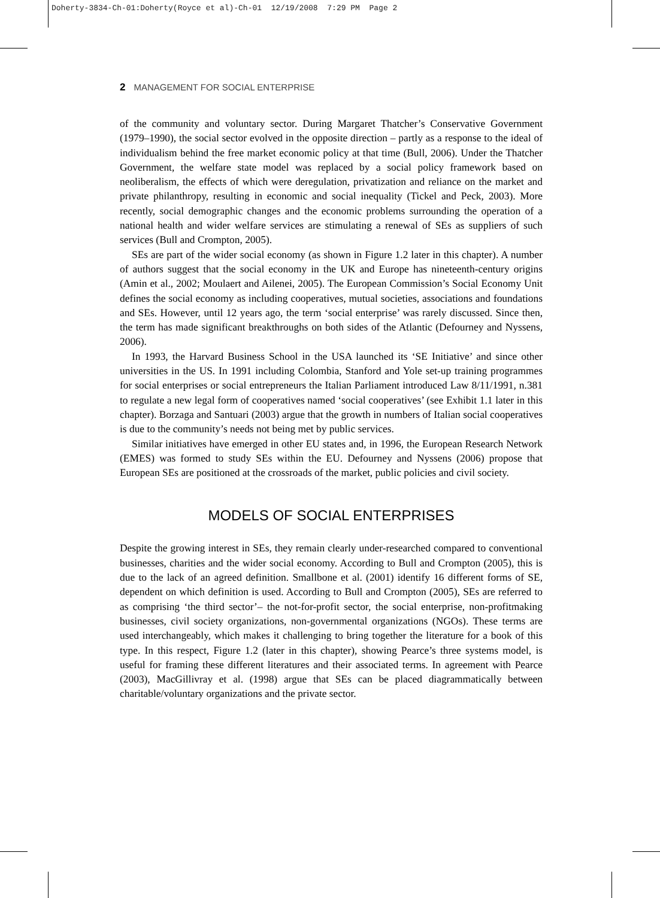Doherty-3834-Ch-01:Doherty(Royce et al)-Ch-01 12/19/2008 7:29 PM Page 2
2 MANAGEMENT FOR SOCIAL ENTERPRISE
of the community and voluntary sector. During Margaret Thatcher’s Conservative Government (1979–1990), the social sector evolved in the opposite direction – partly as a response to the ideal of individualism behind the free market economic policy at that time (Bull, 2006). Under the Thatcher Government, the welfare state model was replaced by a social policy framework based on neoliberalism, the effects of which were deregulation, privatization and reliance on the market and private philanthropy, resulting in economic and social inequality (Tickel and Peck, 2003). More recently, social demographic changes and the economic problems surrounding the operation of a national health and wider welfare services are stimulating a renewal of SEs as suppliers of such services (Bull and Crompton, 2005).
SEs are part of the wider social economy (as shown in Figure 1.2 later in this chapter). A number of authors suggest that the social economy in the UK and Europe has nineteenth-century origins (Amin et al., 2002; Moulaert and Ailenei, 2005). The European Commission’s Social Economy Unit defines the social economy as including cooperatives, mutual societies, associations and foundations and SEs. However, until 12 years ago, the term ‘social enterprise’ was rarely discussed. Since then, the term has made significant breakthroughs on both sides of the Atlantic (Defourney and Nyssens, 2006).
In 1993, the Harvard Business School in the USA launched its ‘SE Initiative’ and since other universities in the US. In 1991 including Colombia, Stanford and Yole set-up training programmes for social enterprises or social entrepreneurs the Italian Parliament introduced Law 8/11/1991, n.381 to regulate a new legal form of cooperatives named ‘social cooperatives’ (see Exhibit 1.1 later in this chapter). Borzaga and Santuari (2003) argue that the growth in numbers of Italian social cooperatives is due to the community’s needs not being met by public services.
Similar initiatives have emerged in other EU states and, in 1996, the European Research Network (EMES) was formed to study SEs within the EU. Defourney and Nyssens (2006) propose that European SEs are positioned at the crossroads of the market, public policies and civil society.
MODELS OF SOCIAL ENTERPRISES
Despite the growing interest in SEs, they remain clearly under-researched compared to conventional businesses, charities and the wider social economy. According to Bull and Crompton (2005), this is due to the lack of an agreed definition. Smallbone et al. (2001) identify 16 different forms of SE, dependent on which definition is used. According to Bull and Crompton (2005), SEs are referred to as comprising ‘the third sector’– the not-for-profit sector, the social enterprise, non-profitmaking businesses, civil society organizations, non-governmental organizations (NGOs). These terms are used interchangeably, which makes it challenging to bring together the literature for a book of this type. In this respect, Figure 1.2 (later in this chapter), showing Pearce’s three systems model, is useful for framing these different literatures and their associated terms. In agreement with Pearce (2003), MacGillivray et al. (1998) argue that SEs can be placed diagrammatically between charitable/voluntary organizations and the private sector.